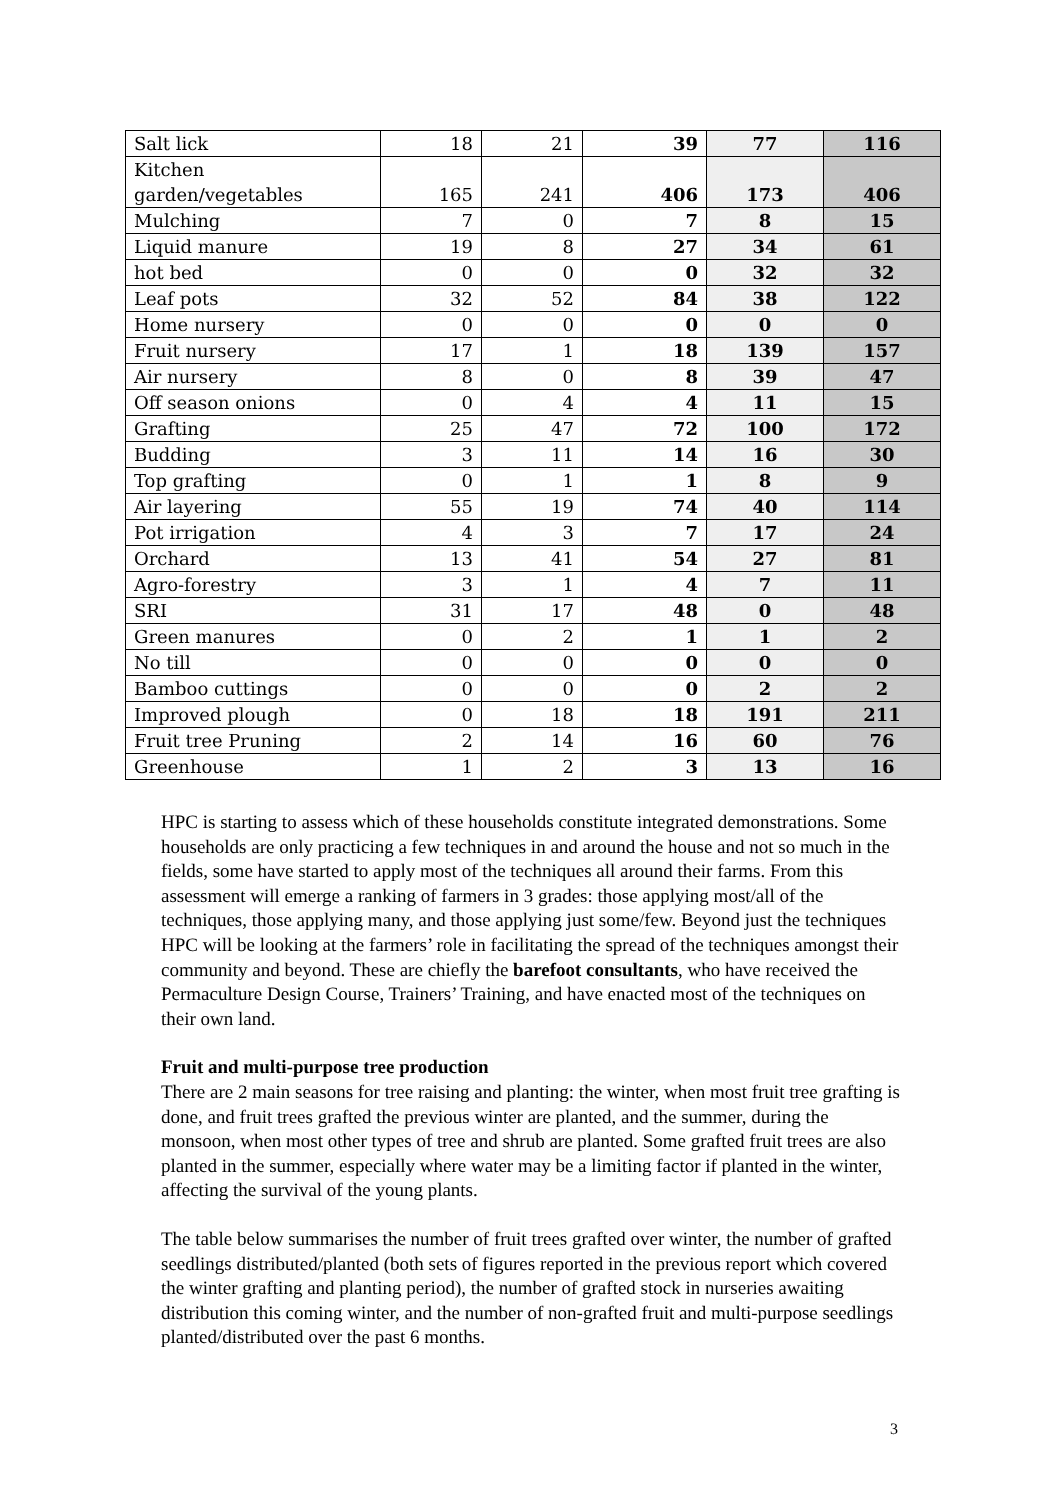| Salt lick | 18 | 21 | 39 | 77 | 116 |
| Kitchen garden/vegetables | 165 | 241 | 406 | 173 | 406 |
| Mulching | 7 | 0 | 7 | 8 | 15 |
| Liquid manure | 19 | 8 | 27 | 34 | 61 |
| hot bed | 0 | 0 | 0 | 32 | 32 |
| Leaf pots | 32 | 52 | 84 | 38 | 122 |
| Home nursery | 0 | 0 | 0 | 0 | 0 |
| Fruit nursery | 17 | 1 | 18 | 139 | 157 |
| Air nursery | 8 | 0 | 8 | 39 | 47 |
| Off season onions | 0 | 4 | 4 | 11 | 15 |
| Grafting | 25 | 47 | 72 | 100 | 172 |
| Budding | 3 | 11 | 14 | 16 | 30 |
| Top grafting | 0 | 1 | 1 | 8 | 9 |
| Air layering | 55 | 19 | 74 | 40 | 114 |
| Pot irrigation | 4 | 3 | 7 | 17 | 24 |
| Orchard | 13 | 41 | 54 | 27 | 81 |
| Agro-forestry | 3 | 1 | 4 | 7 | 11 |
| SRI | 31 | 17 | 48 | 0 | 48 |
| Green manures | 0 | 2 | 1 | 1 | 2 |
| No till | 0 | 0 | 0 | 0 | 0 |
| Bamboo cuttings | 0 | 0 | 0 | 2 | 2 |
| Improved plough | 0 | 18 | 18 | 191 | 211 |
| Fruit tree Pruning | 2 | 14 | 16 | 60 | 76 |
| Greenhouse | 1 | 2 | 3 | 13 | 16 |
HPC is starting to assess which of these households constitute integrated demonstrations. Some households are only practicing a few techniques in and around the house and not so much in the fields, some have started to apply most of the techniques all around their farms. From this assessment will emerge a ranking of farmers in 3 grades: those applying most/all of the techniques, those applying many, and those applying just some/few. Beyond just the techniques HPC will be looking at the farmers’ role in facilitating the spread of the techniques amongst their community and beyond. These are chiefly the barefoot consultants, who have received the Permaculture Design Course, Trainers’ Training, and have enacted most of the techniques on their own land.
Fruit and multi-purpose tree production
There are 2 main seasons for tree raising and planting: the winter, when most fruit tree grafting is done, and fruit trees grafted the previous winter are planted, and the summer, during the monsoon, when most other types of tree and shrub are planted. Some grafted fruit trees are also planted in the summer, especially where water may be a limiting factor if planted in the winter, affecting the survival of the young plants.
The table below summarises the number of fruit trees grafted over winter, the number of grafted seedlings distributed/planted (both sets of figures reported in the previous report which covered the winter grafting and planting period), the number of grafted stock in nurseries awaiting distribution this coming winter, and the number of non-grafted fruit and multi-purpose seedlings planted/distributed over the past 6 months.
3